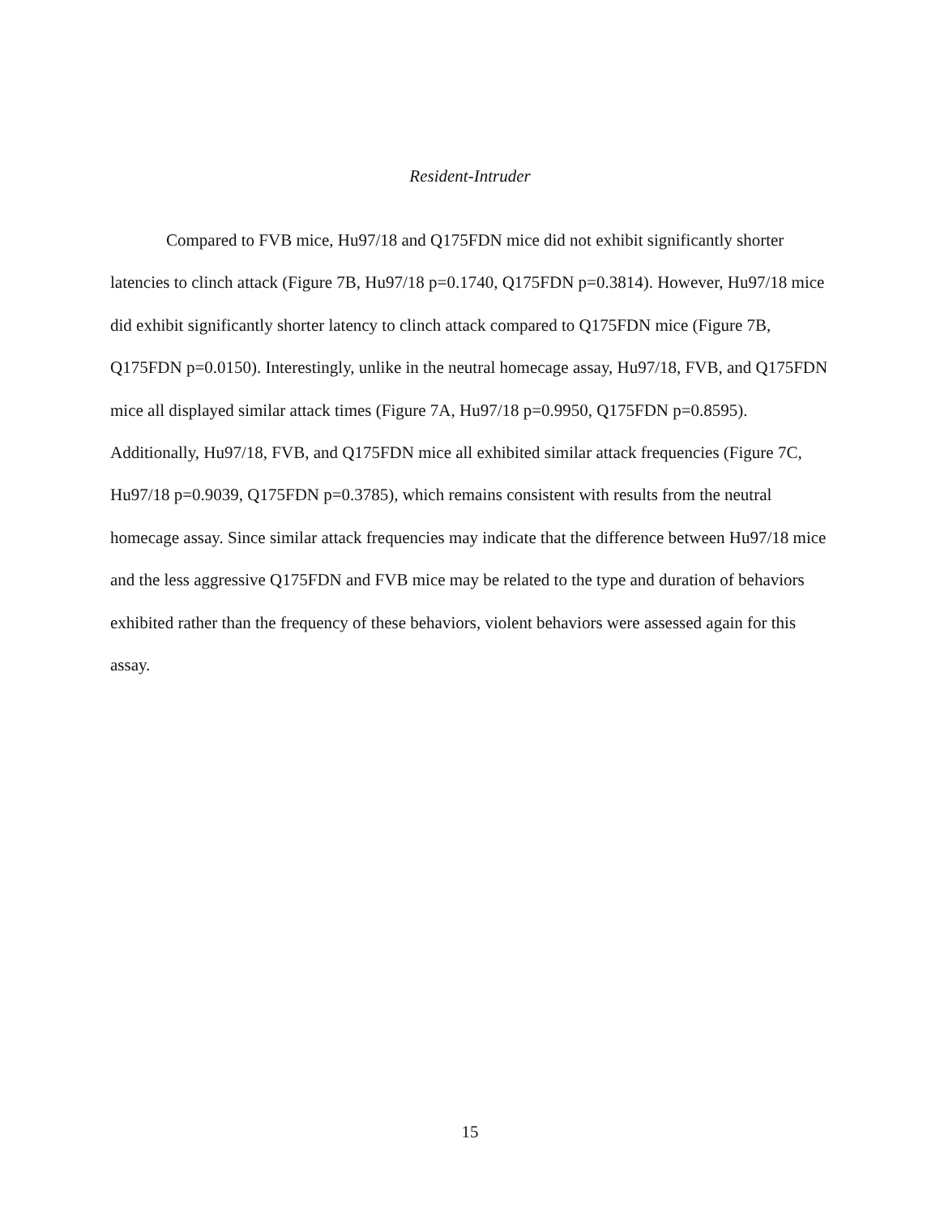Resident-Intruder
Compared to FVB mice, Hu97/18 and Q175FDN mice did not exhibit significantly shorter latencies to clinch attack (Figure 7B, Hu97/18 p=0.1740, Q175FDN p=0.3814). However, Hu97/18 mice did exhibit significantly shorter latency to clinch attack compared to Q175FDN mice (Figure 7B, Q175FDN p=0.0150). Interestingly, unlike in the neutral homecage assay, Hu97/18, FVB, and Q175FDN mice all displayed similar attack times (Figure 7A, Hu97/18 p=0.9950, Q175FDN p=0.8595). Additionally, Hu97/18, FVB, and Q175FDN mice all exhibited similar attack frequencies (Figure 7C, Hu97/18 p=0.9039, Q175FDN p=0.3785), which remains consistent with results from the neutral homecage assay. Since similar attack frequencies may indicate that the difference between Hu97/18 mice and the less aggressive Q175FDN and FVB mice may be related to the type and duration of behaviors exhibited rather than the frequency of these behaviors, violent behaviors were assessed again for this assay.
15